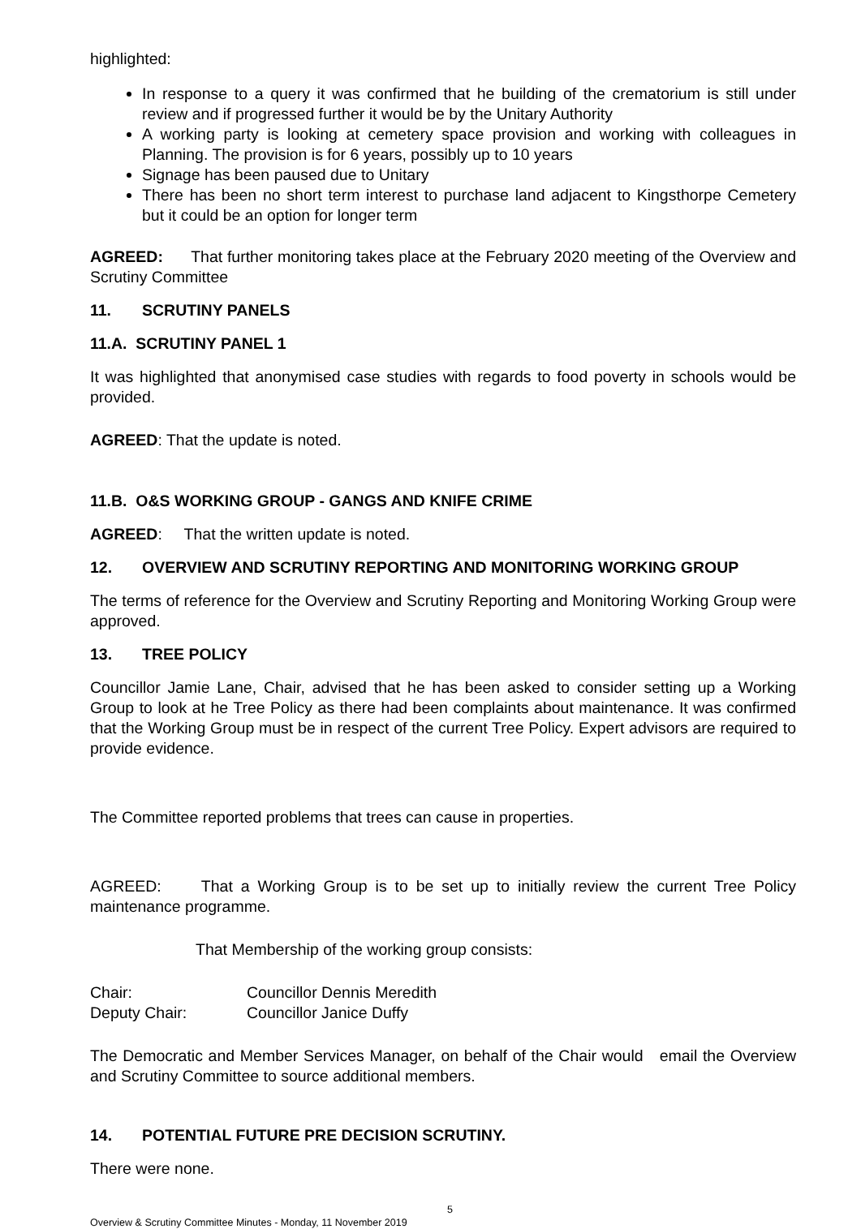highlighted:
In response to a query it was confirmed that he building of the crematorium is still under review and if progressed further it would be by the Unitary Authority
A working party is looking at cemetery space provision and working with colleagues in Planning. The provision is for 6 years, possibly up to 10 years
Signage has been paused due to Unitary
There has been no short term interest to purchase land adjacent to Kingsthorpe Cemetery but it could be an option for longer term
AGREED: That further monitoring takes place at the February 2020 meeting of the Overview and Scrutiny Committee
11. SCRUTINY PANELS
11.A. SCRUTINY PANEL 1
It was highlighted that anonymised case studies with regards to food poverty in schools would be provided.
AGREED: That the update is noted.
11.B. O&S WORKING GROUP - GANGS AND KNIFE CRIME
AGREED: That the written update is noted.
12. OVERVIEW AND SCRUTINY REPORTING AND MONITORING WORKING GROUP
The terms of reference for the Overview and Scrutiny Reporting and Monitoring Working Group were approved.
13. TREE POLICY
Councillor Jamie Lane, Chair, advised that he has been asked to consider setting up a Working Group to look at he Tree Policy as there had been complaints about maintenance. It was confirmed that the Working Group must be in respect of the current Tree Policy. Expert advisors are required to provide evidence.
The Committee reported problems that trees can cause in properties.
AGREED: That a Working Group is to be set up to initially review the current Tree Policy maintenance programme.
That Membership of the working group consists:
Chair: Councillor Dennis Meredith
Deputy Chair: Councillor Janice Duffy
The Democratic and Member Services Manager, on behalf of the Chair would email the Overview and Scrutiny Committee to source additional members.
14. POTENTIAL FUTURE PRE DECISION SCRUTINY.
There were none.
5
Overview & Scrutiny Committee Minutes - Monday, 11 November 2019